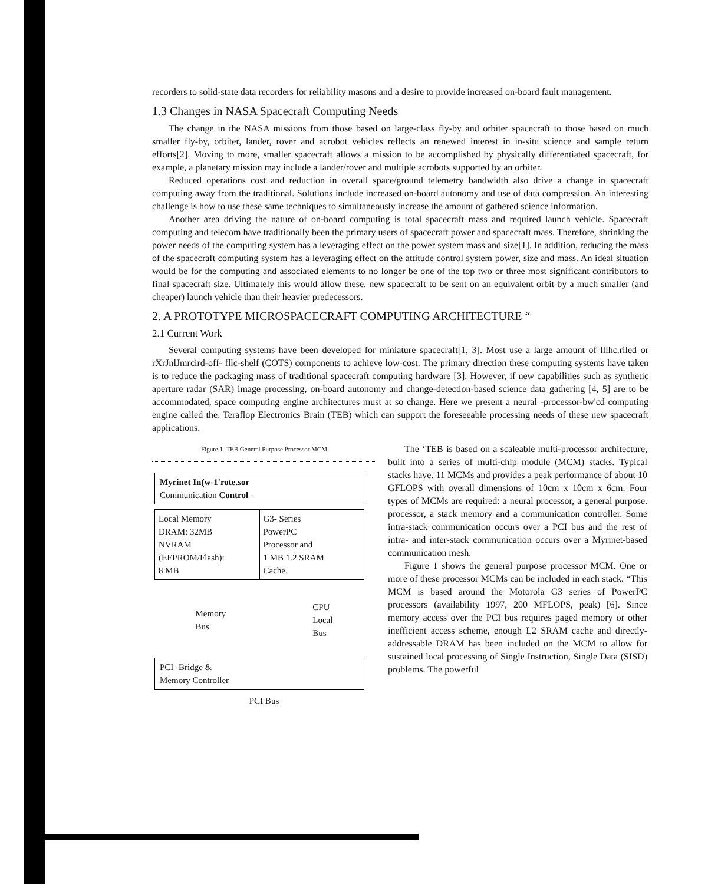recorders to solid-state data recorders for reliability masons and a desire to provide increased on-board fault management.
1.3 Changes in NASA Spacecraft Computing Needs
The change in the NASA missions from those based on large-class fly-by and orbiter spacecraft to those based on much smaller fly-by, orbiter, lander, rover and acrobot vehicles reflects an renewed interest in in-situ science and sample return efforts[2]. Moving to more, smaller spacecraft allows a mission to be accomplished by physically differentiated spacecraft, for example, a planetary mission may include a lander/rover and multiple acrobots supported by an orbiter.
Reduced operations cost and reduction in overall space/ground telemetry bandwidth also drive a change in spacecraft computing away from the traditional. Solutions include increased on-board autonomy and use of data compression. An interesting challenge is how to use these same techniques to simultaneously increase the amount of gathered science information.
Another area driving the nature of on-board computing is total spacecraft mass and required launch vehicle. Spacecraft computing and telecom have traditionally been the primary users of spacecraft power and spacecraft mass. Therefore, shrinking the power needs of the computing system has a leveraging effect on the power system mass and size[1]. In addition, reducing the mass of the spacecraft computing system has a leveraging effect on the attitude control system power, size and mass. An ideal situation would be for the computing and associated elements to no longer be one of the top two or three most significant contributors to final spacecraft size. Ultimately this would allow these. new spacecraft to be sent on an equivalent orbit by a much smaller (and cheaper) launch vehicle than their heavier predecessors.
2. A PROTOTYPE MICROSPACECRAFT COMPUTING ARCHITECTURE “
2.1 Current Work
Several computing systems have been developed for miniature spacecraft[1, 3]. Most use a large amount of lllhc.riled or rXrJnlJmrcird-off- fllc-shelf (COTS) components to achieve low-cost. The primary direction these computing systems have taken is to reduce the packaging mass of traditional spacecraft computing hardware [3]. However, if new capabilities such as synthetic aperture radar (SAR) image processing, on-board autonomy and change-detection-based science data gathering [4, 5] are to be accommodated, space computing engine architectures must at so change. Here we present a neural -processor-bw'cd computing engine called the. Teraflop Electronics Brain (TEB) which can support the foreseeable processing needs of these new spacecraft applications.
Figure 1. TEB General Purpose Processor MCM
Myrinet In(w-1'rote.sor
Communication Control -
Local Memory
DRAM: 32MB
NVRAM
(EEPROM/Flash):
8 MB
G3- Series
PowerPC
Processor and
1 MB 1.2 SRAM
Cache.
Memory
Bus CPU
Local
Bus
PCI -Bridge &
Memory Controller
PCI Bus
The ‘TEB is based on a scaleable multi-processor architecture, built into a series of multi-chip module (MCM) stacks. Typical stacks have. 11 MCMs and provides a peak performance of about 10 GFLOPS with overall dimensions of 10cm x 10cm x 6cm. Four types of MCMs are required: a neural processor, a general purpose. processor, a stack memory and a communication controller. Some intra-stack communication occurs over a PCI bus and the rest of intra- and inter-stack communication occurs over a Myrinet-based communication mesh.
Figure 1 shows the general purpose processor MCM. One or more of these processor MCMs can be included in each stack. “This MCM is based around the Motorola G3 series of PowerPC processors (availability 1997, 200 MFLOPS, peak) [6]. Since memory access over the PCI bus requires paged memory or other inefficient access scheme, enough L2 SRAM cache and directly-addressable DRAM has been included on the MCM to allow for sustained local processing of Single Instruction, Single Data (SISD) problems. The powerful